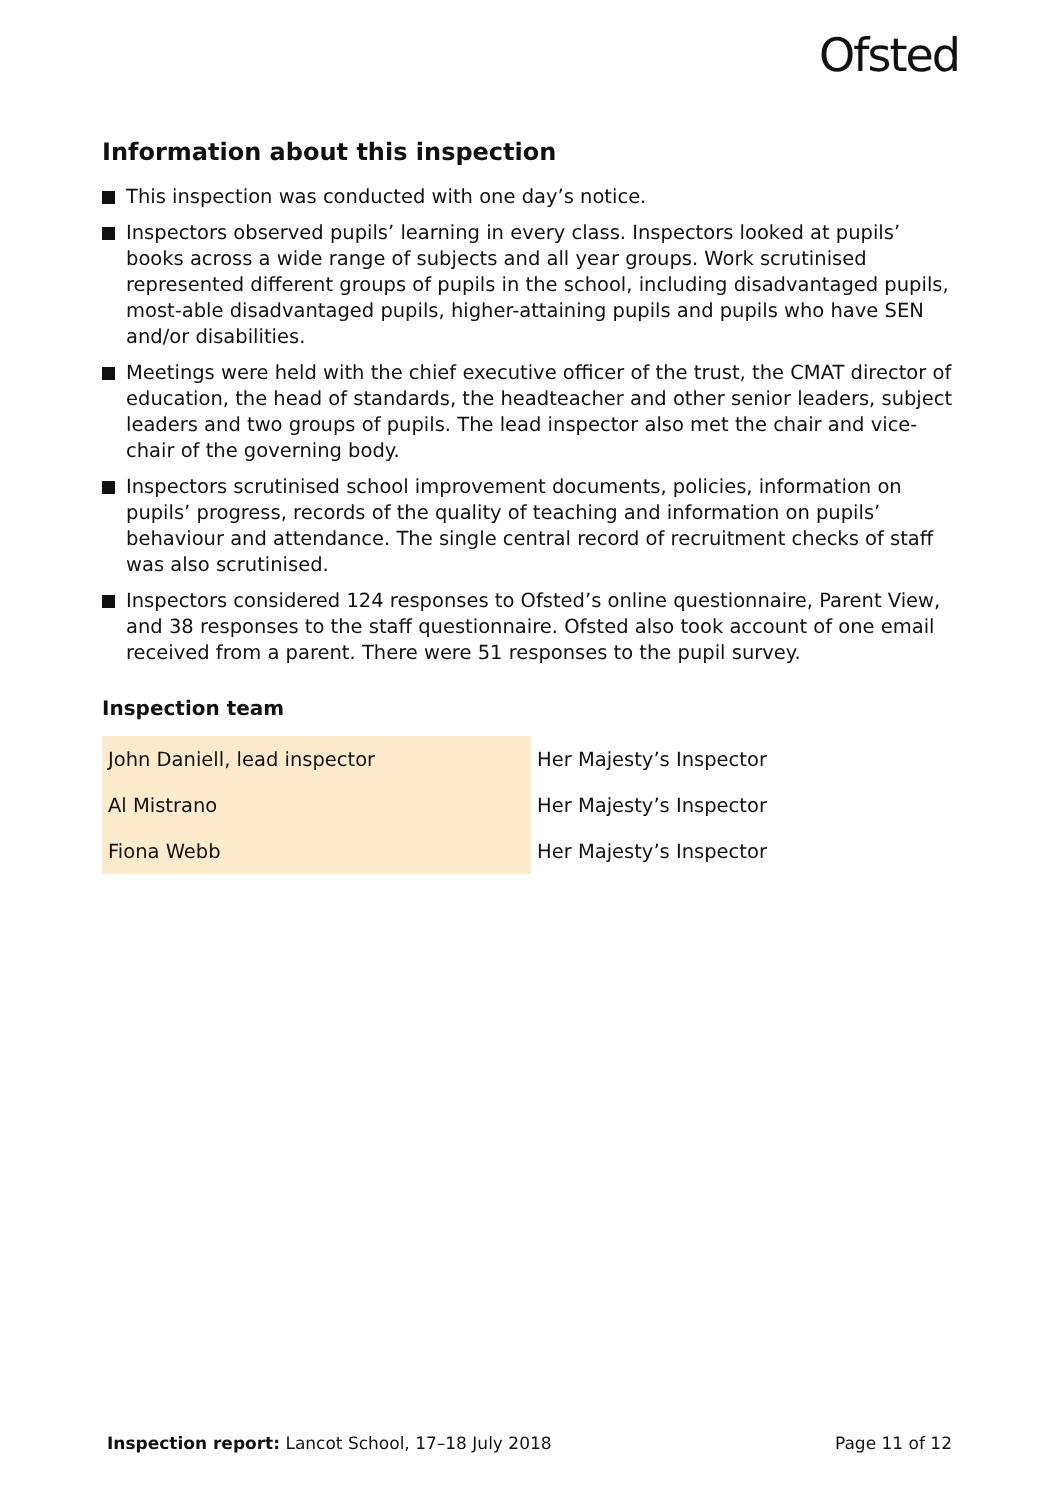Ofsted
Information about this inspection
This inspection was conducted with one day’s notice.
Inspectors observed pupils’ learning in every class. Inspectors looked at pupils’ books across a wide range of subjects and all year groups. Work scrutinised represented different groups of pupils in the school, including disadvantaged pupils, most-able disadvantaged pupils, higher-attaining pupils and pupils who have SEN and/or disabilities.
Meetings were held with the chief executive officer of the trust, the CMAT director of education, the head of standards, the headteacher and other senior leaders, subject leaders and two groups of pupils. The lead inspector also met the chair and vice-chair of the governing body.
Inspectors scrutinised school improvement documents, policies, information on pupils’ progress, records of the quality of teaching and information on pupils’ behaviour and attendance. The single central record of recruitment checks of staff was also scrutinised.
Inspectors considered 124 responses to Ofsted’s online questionnaire, Parent View, and 38 responses to the staff questionnaire. Ofsted also took account of one email received from a parent. There were 51 responses to the pupil survey.
Inspection team
| John Daniell, lead inspector | Her Majesty’s Inspector |
| Al Mistrano | Her Majesty’s Inspector |
| Fiona Webb | Her Majesty’s Inspector |
Inspection report: Lancot School, 17–18 July 2018 Page 11 of 12